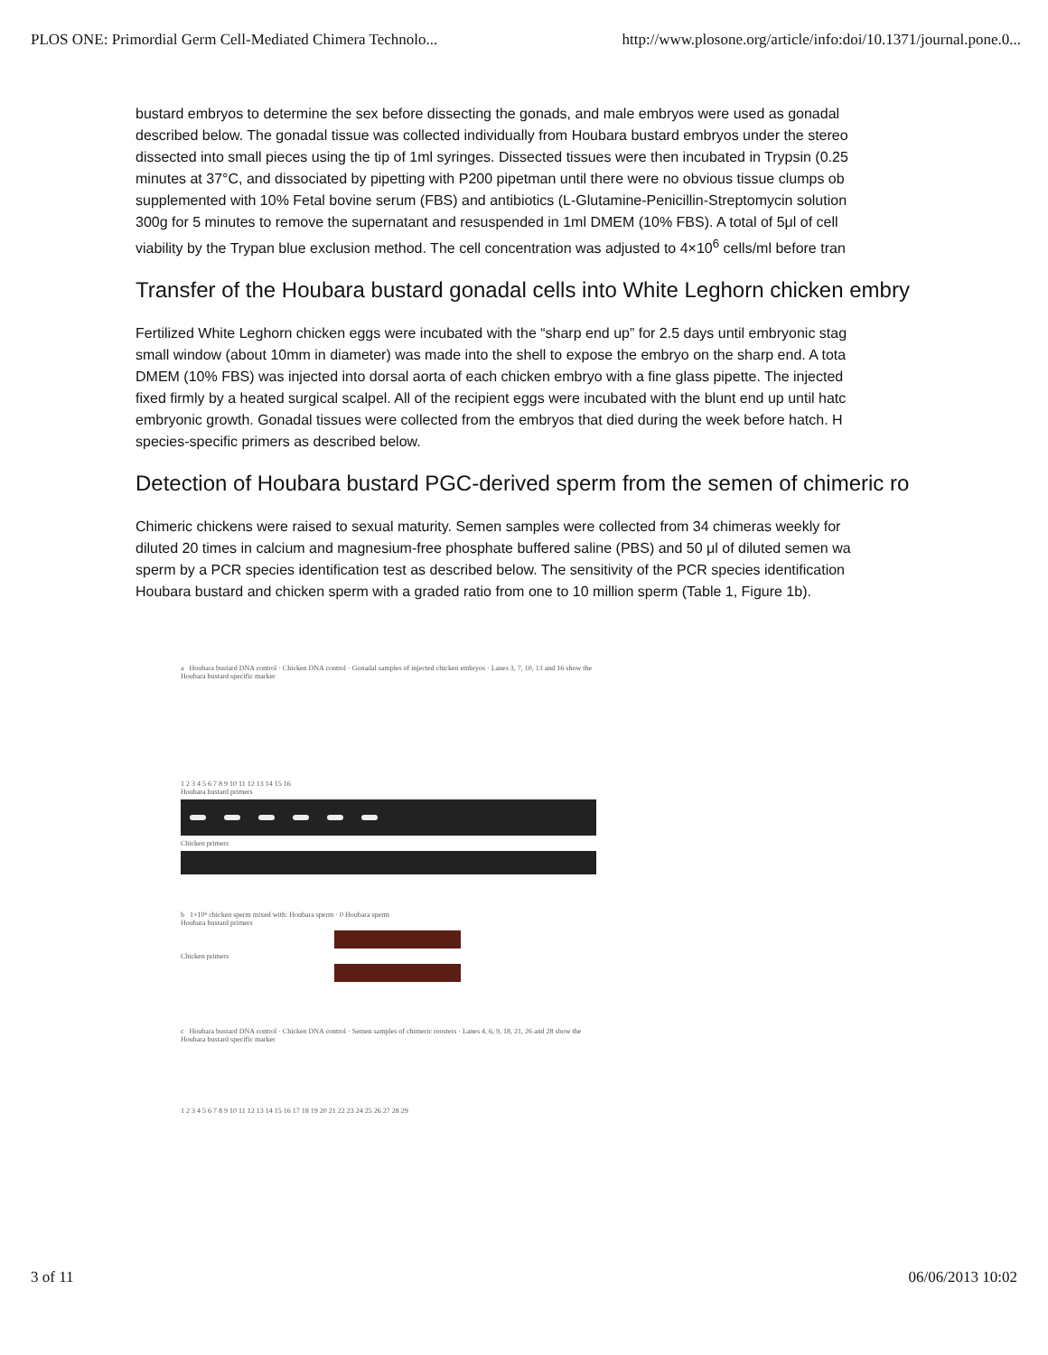PLOS ONE: Primordial Germ Cell-Mediated Chimera Technolo... http://www.plosone.org/article/info:doi/10.1371/journal.pone.0...
bustard embryos to determine the sex before dissecting the gonads, and male embryos were used as gonadal
described below. The gonadal tissue was collected individually from Houbara bustard embryos under the stereo
dissected into small pieces using the tip of 1ml syringes. Dissected tissues were then incubated in Trypsin (0.25
minutes at 37°C, and dissociated by pipetting with P200 pipetman until there were no obvious tissue clumps ob
supplemented with 10% Fetal bovine serum (FBS) and antibiotics (L-Glutamine-Penicillin-Streptomycin solution
300g for 5 minutes to remove the supernatant and resuspended in 1ml DMEM (10% FBS). A total of 5μl of cell
viability by the Trypan blue exclusion method. The cell concentration was adjusted to 4×10<sup>6</sup> cells/ml before tran
Transfer of the Houbara bustard gonadal cells into White Leghorn chicken embry
Fertilized White Leghorn chicken eggs were incubated with the “sharp end up” for 2.5 days until embryonic stag
small window (about 10mm in diameter) was made into the shell to expose the embryo on the sharp end. A tota
DMEM (10% FBS) was injected into dorsal aorta of each chicken embryo with a fine glass pipette. The injected
fixed firmly by a heated surgical scalpel. All of the recipient eggs were incubated with the blunt end up until hatc
embryonic growth. Gonadal tissues were collected from the embryos that died during the week before hatch. H
species-specific primers as described below.
Detection of Houbara bustard PGC-derived sperm from the semen of chimeric ro
Chimeric chickens were raised to sexual maturity. Semen samples were collected from 34 chimeras weekly for
diluted 20 times in calcium and magnesium-free phosphate buffered saline (PBS) and 50 μl of diluted semen wa
sperm by a PCR species identification test as described below. The sensitivity of the PCR species identification
Houbara bustard and chicken sperm with a graded ratio from one to 10 million sperm (Table 1, Figure 1b).
a Houbara bustard DNA control · Chicken DNA control · Gonadal samples of injected chicken embryos · Lanes 3, 7, 10, 13 and 16 show the Houbara bustard specific marker
1 2 3 4 5 6 7 8 9 10 11 12 13 14 15 16
Houbara bustard primers
Chicken primers
b 1×10⁶ chicken sperm mixed with: Houbara sperm · 0 Houbara sperm
Houbara bustard primers
Chicken primers
c Houbara bustard DNA control · Chicken DNA control · Semen samples of chimeric roosters · Lanes 4, 6, 9, 18, 21, 26 and 28 show the Houbara bustard specific marker
1 2 3 4 5 6 7 8 9 10 11 12 13 14 15 16 17 18 19 20 21 22 23 24 25 26 27 28 29
3 of 11 06/06/2013 10:02